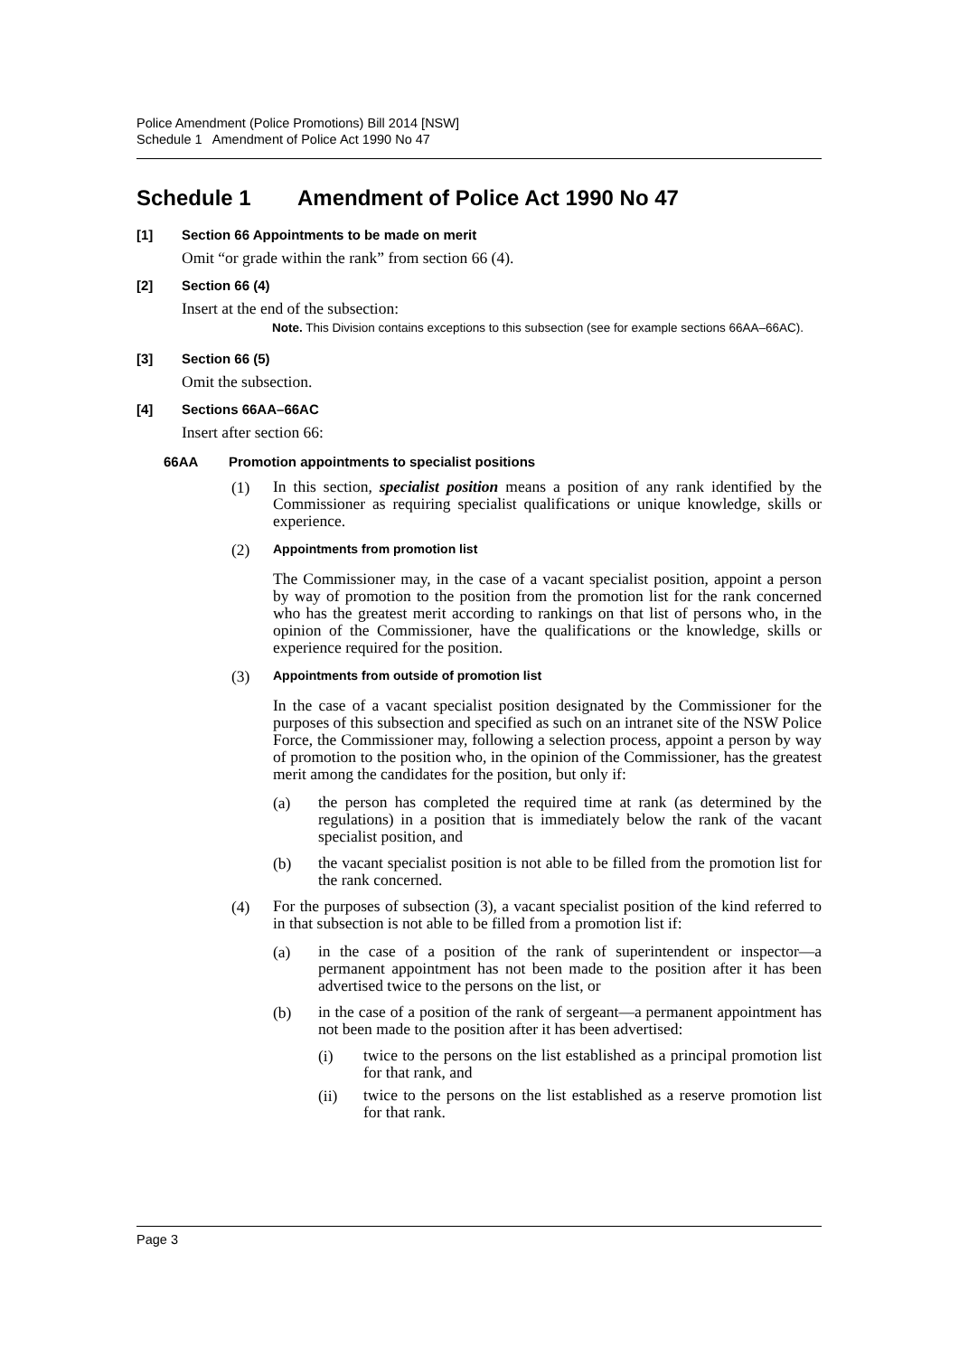Police Amendment (Police Promotions) Bill 2014 [NSW]
Schedule 1 Amendment of Police Act 1990 No 47
Schedule 1 Amendment of Police Act 1990 No 47
[1] Section 66 Appointments to be made on merit
Omit “or grade within the rank” from section 66 (4).
[2] Section 66 (4)
Insert at the end of the subsection:
Note. This Division contains exceptions to this subsection (see for example sections 66AA–66AC).
[3] Section 66 (5)
Omit the subsection.
[4] Sections 66AA–66AC
Insert after section 66:
66AA Promotion appointments to specialist positions
(1) In this section, specialist position means a position of any rank identified by the Commissioner as requiring specialist qualifications or unique knowledge, skills or experience.
(2) Appointments from promotion list
The Commissioner may, in the case of a vacant specialist position, appoint a person by way of promotion to the position from the promotion list for the rank concerned who has the greatest merit according to rankings on that list of persons who, in the opinion of the Commissioner, have the qualifications or the knowledge, skills or experience required for the position.
(3) Appointments from outside of promotion list
In the case of a vacant specialist position designated by the Commissioner for the purposes of this subsection and specified as such on an intranet site of the NSW Police Force, the Commissioner may, following a selection process, appoint a person by way of promotion to the position who, in the opinion of the Commissioner, has the greatest merit among the candidates for the position, but only if:
(a) the person has completed the required time at rank (as determined by the regulations) in a position that is immediately below the rank of the vacant specialist position, and
(b) the vacant specialist position is not able to be filled from the promotion list for the rank concerned.
(4) For the purposes of subsection (3), a vacant specialist position of the kind referred to in that subsection is not able to be filled from a promotion list if:
(a) in the case of a position of the rank of superintendent or inspector—a permanent appointment has not been made to the position after it has been advertised twice to the persons on the list, or
(b) in the case of a position of the rank of sergeant—a permanent appointment has not been made to the position after it has been advertised:
(i) twice to the persons on the list established as a principal promotion list for that rank, and
(ii) twice to the persons on the list established as a reserve promotion list for that rank.
Page 3